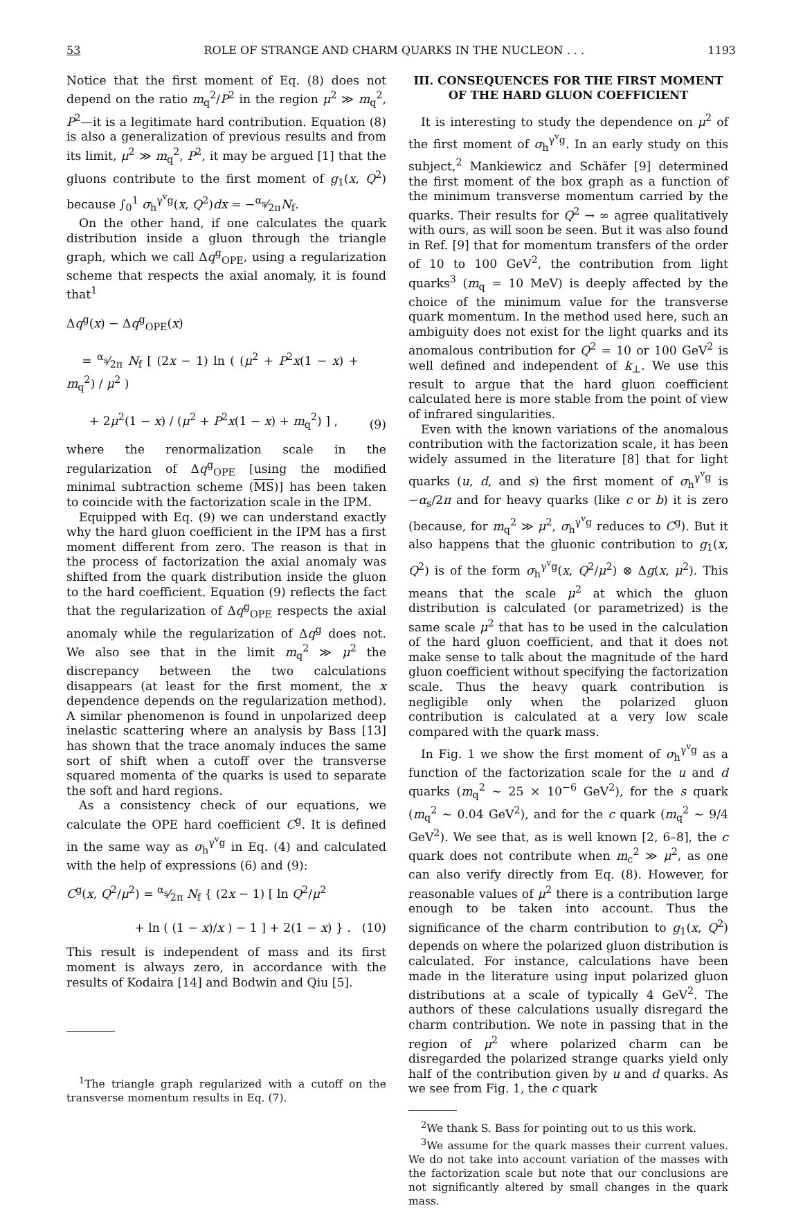53 ROLE OF STRANGE AND CHARM QUARKS IN THE NUCLEON . . . 1193
Notice that the first moment of Eq. (8) does not depend on the ratio m<sub>q</sub><sup>2</sup>/P<sup>2</sup> in the region μ<sup>2</sup> ≫ m<sub>q</sub><sup>2</sup>, P<sup>2</sup>—it is a legitimate hard contribution. Equation (8) is also a generalization of previous results and from its limit, μ<sup>2</sup> ≫ m<sub>q</sub><sup>2</sup>, P<sup>2</sup>, it may be argued [1] that the gluons contribute to the first moment of g<sub>1</sub>(x, Q<sup>2</sup>) because ∫<sub>0</sub><sup>1</sup> σ<sub>h</sub><sup>γ<sup>v</sup>g</sup>(x, Q<sup>2</sup>)dx = −α<sub>s</sub>⁄2πN<sub>f</sub>.
On the other hand, if one calculates the quark distribution inside a gluon through the triangle graph, which we call Δq<sup>g</sup><sub>OPE</sub>, using a regularization scheme that respects the axial anomaly, it is found that<sup>1</sup>
Δq<sup>g</sup>(x) − Δq<sup>g</sup><sub>OPE</sub>(x)
= α<sub>s</sub>⁄2π N<sub>f</sub> [ (2x − 1) ln ( (μ<sup>2</sup> + P<sup>2</sup>x(1 − x) + m<sub>q</sub><sup>2</sup>) / μ<sup>2</sup> )
+ 2μ<sup>2</sup>(1 − x) / (μ<sup>2</sup> + P<sup>2</sup>x(1 − x) + m<sub>q</sub><sup>2</sup>) ] ,
(9)
where the renormalization scale in the regularization of Δq<sup>g</sup><sub>OPE</sub> [using the modified minimal subtraction scheme (MS)] has been taken to coincide with the factorization scale in the IPM.
Equipped with Eq. (9) we can understand exactly why the hard gluon coefficient in the IPM has a first moment different from zero. The reason is that in the process of factorization the axial anomaly was shifted from the quark distribution inside the gluon to the hard coefficient. Equation (9) reflects the fact that the regularization of Δq<sup>g</sup><sub>OPE</sub> respects the axial anomaly while the regularization of Δq<sup>g</sup> does not. We also see that in the limit m<sub>q</sub><sup>2</sup> ≫ μ<sup>2</sup> the discrepancy between the two calculations disappears (at least for the first moment, the x dependence depends on the regularization method). A similar phenomenon is found in unpolarized deep inelastic scattering where an analysis by Bass [13] has shown that the trace anomaly induces the same sort of shift when a cutoff over the transverse squared momenta of the quarks is used to separate the soft and hard regions.
As a consistency check of our equations, we calculate the OPE hard coefficient C<sup>g</sup>. It is defined in the same way as σ<sub>h</sub><sup>γ<sup>v</sup>g</sup> in Eq. (4) and calculated with the help of expressions (6) and (9):
C<sup>g</sup>(x, Q<sup>2</sup>/μ<sup>2</sup>) = α<sub>s</sub>⁄2π N<sub>f</sub> { (2x − 1) [ ln Q<sup>2</sup>/μ<sup>2</sup>
+ ln ( (1 − x)/x ) − 1 ] + 2(1 − x) } .
(10)
This result is independent of mass and its first moment is always zero, in accordance with the results of Kodaira [14] and Bodwin and Qiu [5].
<sup>1</sup> The triangle graph regularized with a cutoff on the transverse momentum results in Eq. (7).
III. CONSEQUENCES FOR THE FIRST MOMENT OF THE HARD GLUON COEFFICIENT
It is interesting to study the dependence on μ<sup>2</sup> of the first moment of σ<sub>h</sub><sup>γ<sup>v</sup>g</sup>. In an early study on this subject,<sup>2</sup> Mankiewicz and Schäfer [9] determined the first moment of the box graph as a function of the minimum transverse momentum carried by the quarks. Their results for Q<sup>2</sup> → ∞ agree qualitatively with ours, as will soon be seen. But it was also found in Ref. [9] that for momentum transfers of the order of 10 to 100 GeV<sup>2</sup>, the contribution from light quarks<sup>3</sup> (m<sub>q</sub> = 10 MeV) is deeply affected by the choice of the minimum value for the transverse quark momentum. In the method used here, such an ambiguity does not exist for the light quarks and its anomalous contribution for Q<sup>2</sup> = 10 or 100 GeV<sup>2</sup> is well defined and independent of k<sub>⊥</sub>. We use this result to argue that the hard gluon coefficient calculated here is more stable from the point of view of infrared singularities.
Even with the known variations of the anomalous contribution with the factorization scale, it has been widely assumed in the literature [8] that for light quarks (u, d, and s) the first moment of σ<sub>h</sub><sup>γ<sup>v</sup>g</sup> is −α<sub>s</sub>/2π and for heavy quarks (like c or b) it is zero (because, for m<sub>q</sub><sup>2</sup> ≫ μ<sup>2</sup>, σ<sub>h</sub><sup>γ<sup>v</sup>g</sup> reduces to C<sup>g</sup>). But it also happens that the gluonic contribution to g<sub>1</sub>(x, Q<sup>2</sup>) is of the form σ<sub>h</sub><sup>γ<sup>v</sup>g</sup>(x, Q<sup>2</sup>/μ<sup>2</sup>) ⊗ Δg(x, μ<sup>2</sup>). This means that the scale μ<sup>2</sup> at which the gluon distribution is calculated (or parametrized) is the same scale μ<sup>2</sup> that has to be used in the calculation of the hard gluon coefficient, and that it does not make sense to talk about the magnitude of the hard gluon coefficient without specifying the factorization scale. Thus the heavy quark contribution is negligible only when the polarized gluon contribution is calculated at a very low scale compared with the quark mass.
In Fig. 1 we show the first moment of σ<sub>h</sub><sup>γ<sup>v</sup>g</sup> as a function of the factorization scale for the u and d quarks (m<sub>q</sub><sup>2</sup> ∼ 25 × 10<sup>−6</sup> GeV<sup>2</sup>), for the s quark (m<sub>q</sub><sup>2</sup> ∼ 0.04 GeV<sup>2</sup>), and for the c quark (m<sub>q</sub><sup>2</sup> ∼ 9/4 GeV<sup>2</sup>). We see that, as is well known [2, 6–8], the c quark does not contribute when m<sub>c</sub><sup>2</sup> ≫ μ<sup>2</sup>, as one can also verify directly from Eq. (8). However, for reasonable values of μ<sup>2</sup> there is a contribution large enough to be taken into account. Thus the significance of the charm contribution to g<sub>1</sub>(x, Q<sup>2</sup>) depends on where the polarized gluon distribution is calculated. For instance, calculations have been made in the literature using input polarized gluon distributions at a scale of typically 4 GeV<sup>2</sup>. The authors of these calculations usually disregard the charm contribution. We note in passing that in the region of μ<sup>2</sup> where polarized charm can be disregarded the polarized strange quarks yield only half of the contribution given by u and d quarks. As we see from Fig. 1, the c quark
<sup>2</sup> We thank S. Bass for pointing out to us this work.
<sup>3</sup> We assume for the quark masses their current values. We do not take into account variation of the masses with the factorization scale but note that our conclusions are not significantly altered by small changes in the quark mass.